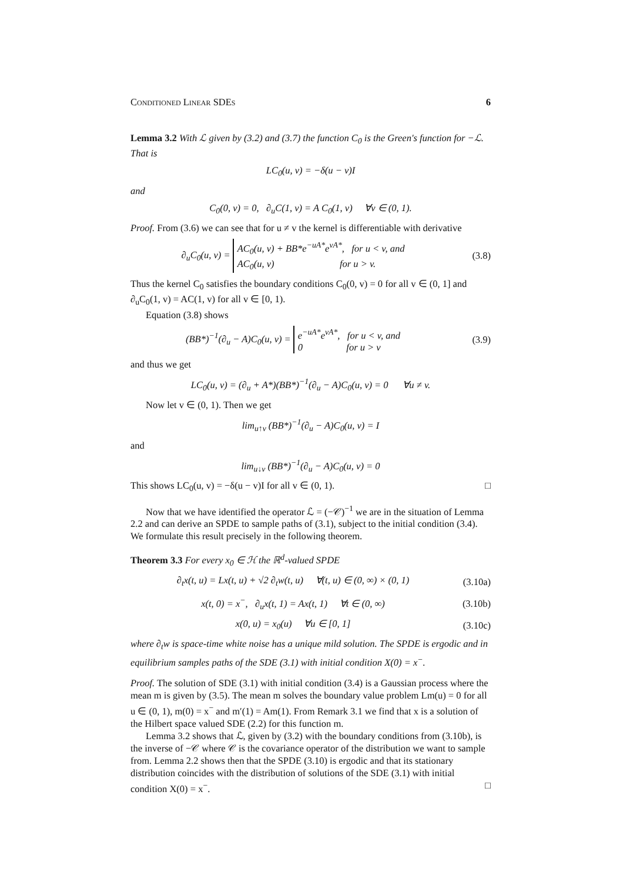Conditioned Linear SDEs 6
Lemma 3.2 With ℒ given by (3.2) and (3.7) the function C<sub>0</sub> is the Green's function for −ℒ. That is
LC<sub>0</sub>(u, v) = −δ(u − v)I
and
C<sub>0</sub>(0, v) = 0, ∂<sub>u</sub>C(1, v) = A C<sub>0</sub>(1, v) ∀v ∈ (0, 1).
Proof. From (3.6) we can see that for u ≠ v the kernel is differentiable with derivative
∂<sub>u</sub>C<sub>0</sub>(u, v) = AC<sub>0</sub>(u, v) + BB*e<sup>−uA*</sup>e<sup>vA*</sup>, for u < v, and
AC<sub>0</sub>(u, v) for u > v.
(3.8)
Thus the kernel C<sub>0</sub> satisfies the boundary conditions C<sub>0</sub>(0, v) = 0 for all v ∈ (0, 1] and ∂<sub>u</sub>C<sub>0</sub>(1, v) = AC(1, v) for all v ∈ [0, 1).
Equation (3.8) shows
(BB*)<sup>−1</sup>(∂<sub>u</sub> − A)C<sub>0</sub>(u, v) = e<sup>−uA*</sup>e<sup>vA*</sup>, for u < v, and
0 for u > v
(3.9)
and thus we get
LC<sub>0</sub>(u, v) = (∂<sub>u</sub> + A*)(BB*)<sup>−1</sup>(∂<sub>u</sub> − A)C<sub>0</sub>(u, v) = 0 ∀u ≠ v.
Now let v ∈ (0, 1). Then we get
lim<sub>u↑v</sub> (BB*)<sup>−1</sup>(∂<sub>u</sub> − A)C<sub>0</sub>(u, v) = I
and
lim<sub>u↓v</sub> (BB*)<sup>−1</sup>(∂<sub>u</sub> − A)C<sub>0</sub>(u, v) = 0
This shows LC<sub>0</sub>(u, v) = −δ(u − v)I for all v ∈ (0, 1). □
Now that we have identified the operator ℒ = (−𝒞)<sup>−1</sup> we are in the situation of Lemma 2.2 and can derive an SPDE to sample paths of (3.1), subject to the initial condition (3.4). We formulate this result precisely in the following theorem.
Theorem 3.3 For every x<sub>0</sub> ∈ ℋ the ℝ<sup>d</sup>-valued SPDE
∂<sub>t</sub>x(t, u) = Lx(t, u) + √2 ∂<sub>t</sub>w(t, u) ∀(t, u) ∈ (0, ∞) × (0, 1)
(3.10a)
x(t, 0) = x<sup>−</sup>, ∂<sub>u</sub>x(t, 1) = Ax(t, 1) ∀t ∈ (0, ∞)
(3.10b)
x(0, u) = x<sub>0</sub>(u) ∀u ∈ [0, 1]
(3.10c)
where ∂<sub>t</sub>w is space-time white noise has a unique mild solution. The SPDE is ergodic and in equilibrium samples paths of the SDE (3.1) with initial condition X(0) = x<sup>−</sup>.
Proof. The solution of SDE (3.1) with initial condition (3.4) is a Gaussian process where the mean m is given by (3.5). The mean m solves the boundary value problem Lm(u) = 0 for all u ∈ (0, 1), m(0) = x<sup>−</sup> and m′(1) = Am(1). From Remark 3.1 we find that x is a solution of the Hilbert space valued SDE (2.2) for this function m.
Lemma 3.2 shows that ℒ, given by (3.2) with the boundary conditions from (3.10b), is the inverse of −𝒞 where 𝒞 is the covariance operator of the distribution we want to sample from. Lemma 2.2 shows then that the SPDE (3.10) is ergodic and that its stationary distribution coincides with the distribution of solutions of the SDE (3.1) with initial condition X(0) = x<sup>−</sup>. □